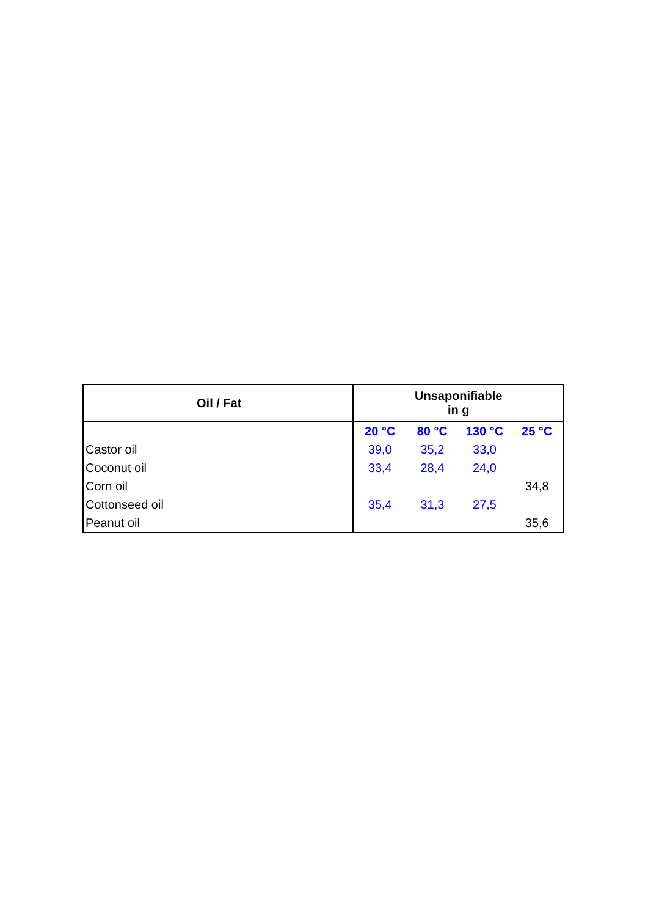| Oil / Fat | Unsaponifiable in g | | | |
| --- | --- | --- | --- | --- |
| | 20 °C | 80 °C | 130 °C | 25 °C |
| Castor oil | 39,0 | 35,2 | 33,0 | |
| Coconut oil | 33,4 | 28,4 | 24,0 | |
| Corn oil | | | | 34,8 |
| Cottonseed oil | 35,4 | 31,3 | 27,5 | |
| Peanut oil | | | | 35,6 |